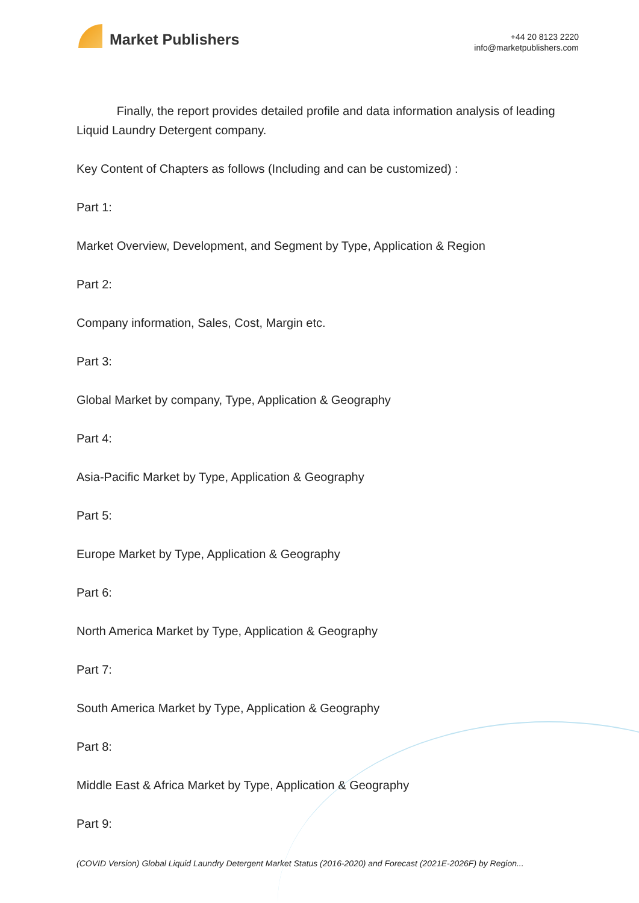Market Publishers
+44 20 8123 2220
info@marketpublishers.com
Finally, the report provides detailed profile and data information analysis of leading Liquid Laundry Detergent company.
Key Content of Chapters as follows (Including and can be customized) :
Part 1:
Market Overview, Development, and Segment by Type, Application & Region
Part 2:
Company information, Sales, Cost, Margin etc.
Part 3:
Global Market by company, Type, Application & Geography
Part 4:
Asia-Pacific Market by Type, Application & Geography
Part 5:
Europe Market by Type, Application & Geography
Part 6:
North America Market by Type, Application & Geography
Part 7:
South America Market by Type, Application & Geography
Part 8:
Middle East & Africa Market by Type, Application & Geography
Part 9:
(COVID Version) Global Liquid Laundry Detergent Market Status (2016-2020) and Forecast (2021E-2026F) by Region...